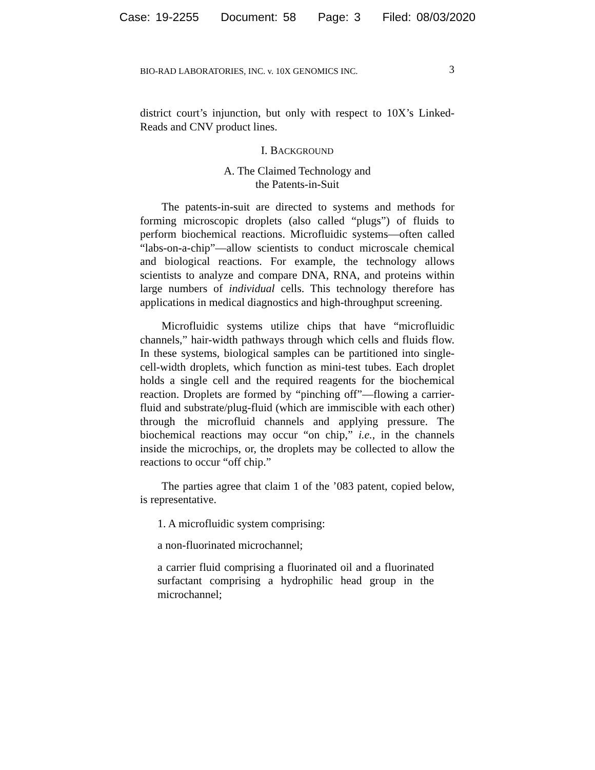Case: 19-2255 Document: 58 Page: 3 Filed: 08/03/2020
BIO-RAD LABORATORIES, INC. v. 10X GENOMICS INC. 3
district court’s injunction, but only with respect to 10X’s Linked-Reads and CNV product lines.
I. BACKGROUND
A. The Claimed Technology and
the Patents-in-Suit
The patents-in-suit are directed to systems and methods for forming microscopic droplets (also called “plugs”) of fluids to perform biochemical reactions. Microfluidic systems—often called “labs-on-a-chip”—allow scientists to conduct microscale chemical and biological reactions. For example, the technology allows scientists to analyze and compare DNA, RNA, and proteins within large numbers of individual cells. This technology therefore has applications in medical diagnostics and high-throughput screening.
Microfluidic systems utilize chips that have “microfluidic channels,” hair-width pathways through which cells and fluids flow. In these systems, biological samples can be partitioned into single-cell-width droplets, which function as mini-test tubes. Each droplet holds a single cell and the required reagents for the biochemical reaction. Droplets are formed by “pinching off”—flowing a carrier-fluid and substrate/plug-fluid (which are immiscible with each other) through the microfluid channels and applying pressure. The biochemical reactions may occur “on chip,” i.e., in the channels inside the microchips, or, the droplets may be collected to allow the reactions to occur “off chip.”
The parties agree that claim 1 of the ’083 patent, copied below, is representative.
1. A microfluidic system comprising:
a non-fluorinated microchannel;
a carrier fluid comprising a fluorinated oil and a fluorinated surfactant comprising a hydrophilic head group in the microchannel;